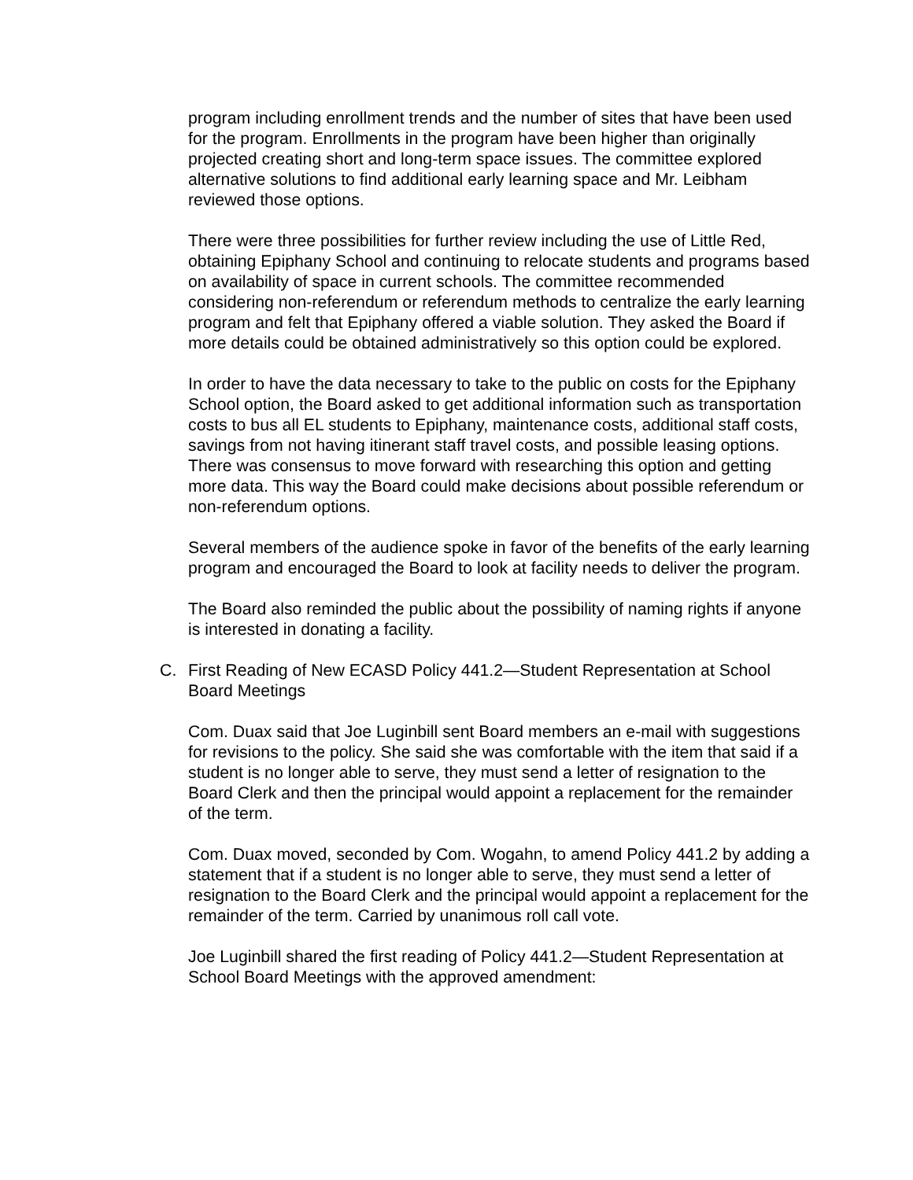program including enrollment trends and the number of sites that have been used for the program. Enrollments in the program have been higher than originally projected creating short and long-term space issues. The committee explored alternative solutions to find additional early learning space and Mr. Leibham reviewed those options.
There were three possibilities for further review including the use of Little Red, obtaining Epiphany School and continuing to relocate students and programs based on availability of space in current schools. The committee recommended considering non-referendum or referendum methods to centralize the early learning program and felt that Epiphany offered a viable solution. They asked the Board if more details could be obtained administratively so this option could be explored.
In order to have the data necessary to take to the public on costs for the Epiphany School option, the Board asked to get additional information such as transportation costs to bus all EL students to Epiphany, maintenance costs, additional staff costs, savings from not having itinerant staff travel costs, and possible leasing options. There was consensus to move forward with researching this option and getting more data. This way the Board could make decisions about possible referendum or non-referendum options.
Several members of the audience spoke in favor of the benefits of the early learning program and encouraged the Board to look at facility needs to deliver the program.
The Board also reminded the public about the possibility of naming rights if anyone is interested in donating a facility.
C. First Reading of New ECASD Policy 441.2—Student Representation at School Board Meetings
Com. Duax said that Joe Luginbill sent Board members an e-mail with suggestions for revisions to the policy. She said she was comfortable with the item that said if a student is no longer able to serve, they must send a letter of resignation to the Board Clerk and then the principal would appoint a replacement for the remainder of the term.
Com. Duax moved, seconded by Com. Wogahn, to amend Policy 441.2 by adding a statement that if a student is no longer able to serve, they must send a letter of resignation to the Board Clerk and the principal would appoint a replacement for the remainder of the term. Carried by unanimous roll call vote.
Joe Luginbill shared the first reading of Policy 441.2—Student Representation at School Board Meetings with the approved amendment: